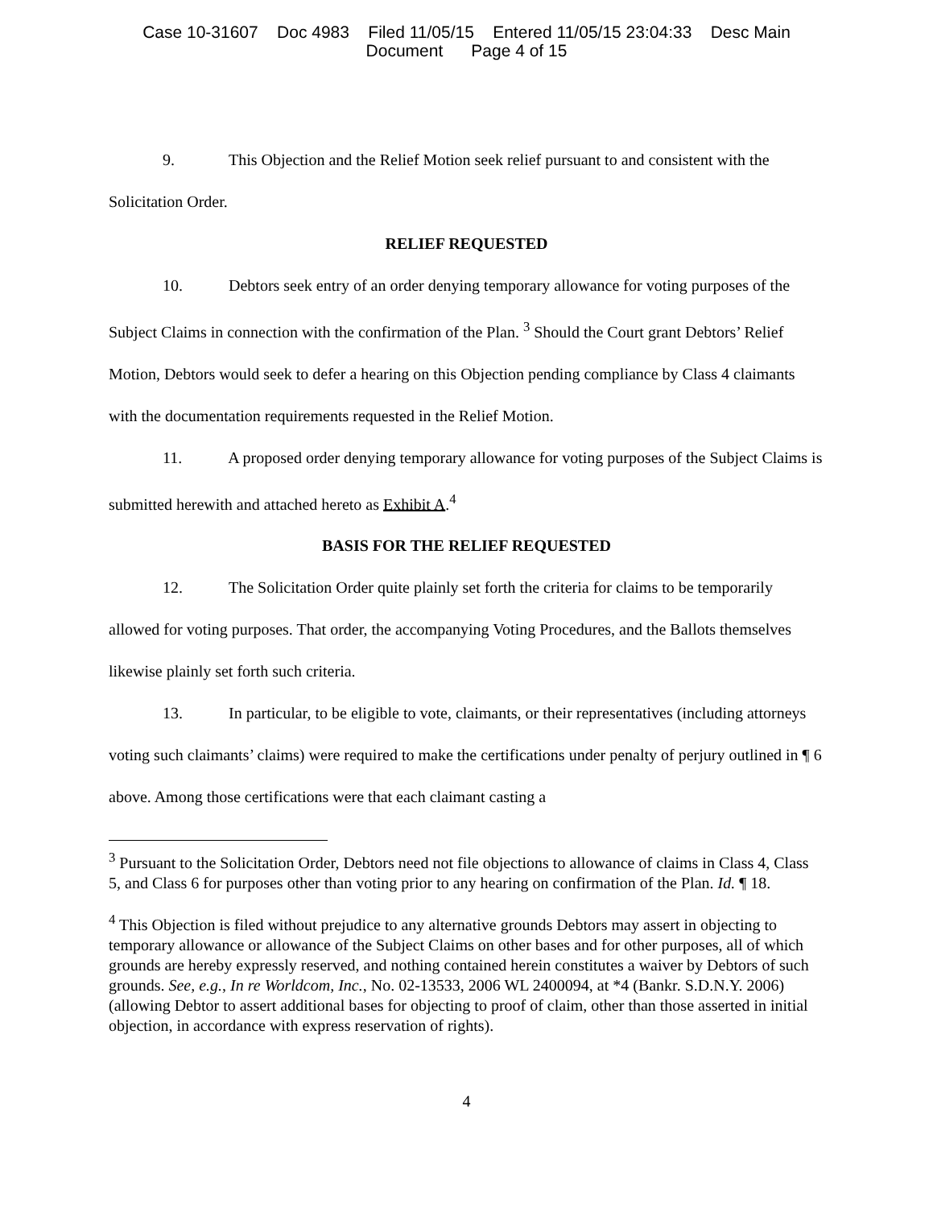Case 10-31607 Doc 4983 Filed 11/05/15 Entered 11/05/15 23:04:33 Desc Main
Document Page 4 of 15
9. This Objection and the Relief Motion seek relief pursuant to and consistent with the Solicitation Order.
RELIEF REQUESTED
10. Debtors seek entry of an order denying temporary allowance for voting purposes of the Subject Claims in connection with the confirmation of the Plan. <sup>3</sup> Should the Court grant Debtors’ Relief Motion, Debtors would seek to defer a hearing on this Objection pending compliance by Class 4 claimants with the documentation requirements requested in the Relief Motion.
11. A proposed order denying temporary allowance for voting purposes of the Subject Claims is submitted herewith and attached hereto as Exhibit A.<sup>4</sup>
BASIS FOR THE RELIEF REQUESTED
12. The Solicitation Order quite plainly set forth the criteria for claims to be temporarily allowed for voting purposes. That order, the accompanying Voting Procedures, and the Ballots themselves likewise plainly set forth such criteria.
13. In particular, to be eligible to vote, claimants, or their representatives (including attorneys voting such claimants’ claims) were required to make the certifications under penalty of perjury outlined in ¶ 6 above. Among those certifications were that each claimant casting a
<sup>3</sup> Pursuant to the Solicitation Order, Debtors need not file objections to allowance of claims in Class 4, Class 5, and Class 6 for purposes other than voting prior to any hearing on confirmation of the Plan. Id. ¶ 18.
<sup>4</sup> This Objection is filed without prejudice to any alternative grounds Debtors may assert in objecting to temporary allowance or allowance of the Subject Claims on other bases and for other purposes, all of which grounds are hereby expressly reserved, and nothing contained herein constitutes a waiver by Debtors of such grounds. See, e.g., In re Worldcom, Inc., No. 02-13533, 2006 WL 2400094, at *4 (Bankr. S.D.N.Y. 2006) (allowing Debtor to assert additional bases for objecting to proof of claim, other than those asserted in initial objection, in accordance with express reservation of rights).
4